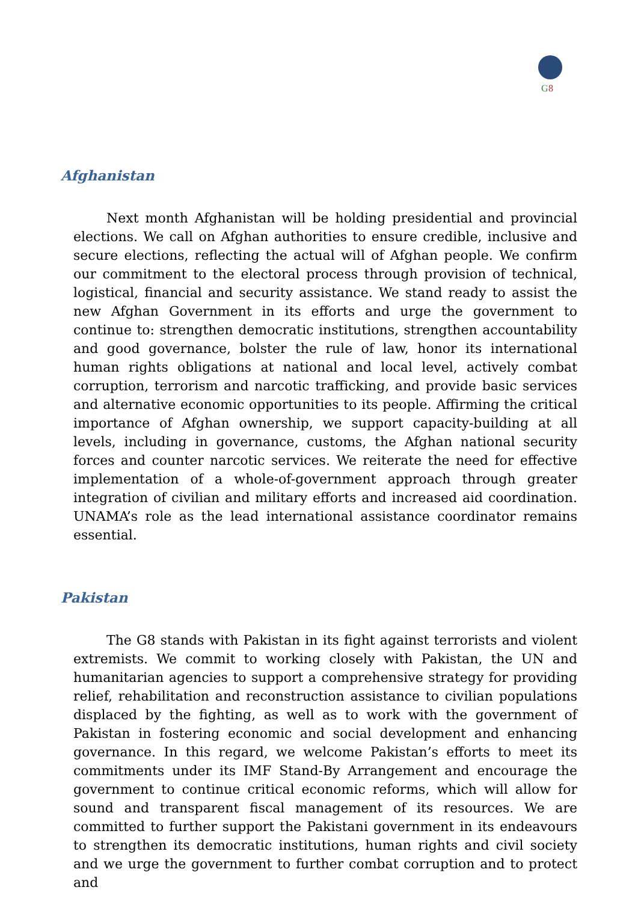G
8
Afghanistan
Next month Afghanistan will be holding presidential and provincial elections. We call on Afghan authorities to ensure credible, inclusive and secure elections, reflecting the actual will of Afghan people. We confirm our commitment to the electoral process through provision of technical, logistical, financial and security assistance. We stand ready to assist the new Afghan Government in its efforts and urge the government to continue to: strengthen democratic institutions, strengthen accountability and good governance, bolster the rule of law, honor its international human rights obligations at national and local level, actively combat corruption, terrorism and narcotic trafficking, and provide basic services and alternative economic opportunities to its people. Affirming the critical importance of Afghan ownership, we support capacity-building at all levels, including in governance, customs, the Afghan national security forces and counter narcotic services. We reiterate the need for effective implementation of a whole-of-government approach through greater integration of civilian and military efforts and increased aid coordination. UNAMA’s role as the lead international assistance coordinator remains essential.
Pakistan
The G8 stands with Pakistan in its fight against terrorists and violent extremists. We commit to working closely with Pakistan, the UN and humanitarian agencies to support a comprehensive strategy for providing relief, rehabilitation and reconstruction assistance to civilian populations displaced by the fighting, as well as to work with the government of Pakistan in fostering economic and social development and enhancing governance. In this regard, we welcome Pakistan’s efforts to meet its commitments under its IMF Stand-By Arrangement and encourage the government to continue critical economic reforms, which will allow for sound and transparent fiscal management of its resources. We are committed to further support the Pakistani government in its endeavours to strengthen its democratic institutions, human rights and civil society and we urge the government to further combat corruption and to protect and